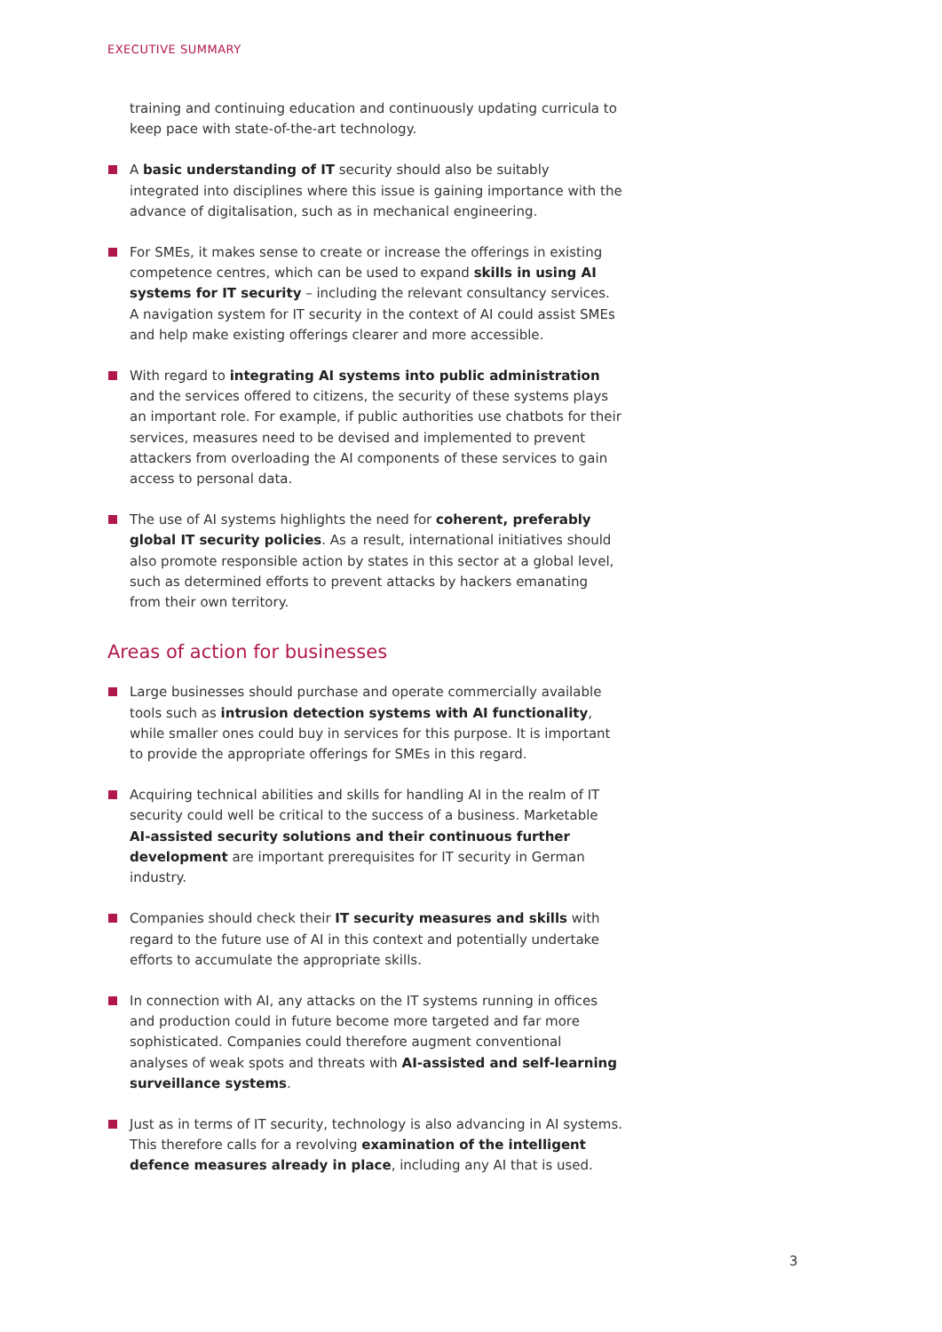EXECUTIVE SUMMARY
training and continuing education and continuously updating curricula to keep pace with state-of-the-art technology.
A basic understanding of IT security should also be suitably integrated into disciplines where this issue is gaining importance with the advance of digitalisation, such as in mechanical engineering.
For SMEs, it makes sense to create or increase the offerings in existing competence centres, which can be used to expand skills in using AI systems for IT security – including the relevant consultancy services. A navigation system for IT security in the context of AI could assist SMEs and help make existing offerings clearer and more accessible.
With regard to integrating AI systems into public administration and the services offered to citizens, the security of these systems plays an important role. For example, if public authorities use chatbots for their services, measures need to be devised and implemented to prevent attackers from overloading the AI components of these services to gain access to personal data.
The use of AI systems highlights the need for coherent, preferably global IT security policies. As a result, international initiatives should also promote responsible action by states in this sector at a global level, such as determined efforts to prevent attacks by hackers emanating from their own territory.
Areas of action for businesses
Large businesses should purchase and operate commercially available tools such as intrusion detection systems with AI functionality, while smaller ones could buy in services for this purpose. It is important to provide the appropriate offerings for SMEs in this regard.
Acquiring technical abilities and skills for handling AI in the realm of IT security could well be critical to the success of a business. Marketable AI-assisted security solutions and their continuous further development are important prerequisites for IT security in German industry.
Companies should check their IT security measures and skills with regard to the future use of AI in this context and potentially undertake efforts to accumulate the appropriate skills.
In connection with AI, any attacks on the IT systems running in offices and production could in future become more targeted and far more sophisticated. Companies could therefore augment conventional analyses of weak spots and threats with AI-assisted and self-learning surveillance systems.
Just as in terms of IT security, technology is also advancing in AI systems. This therefore calls for a revolving examination of the intelligent defence measures already in place, including any AI that is used.
3